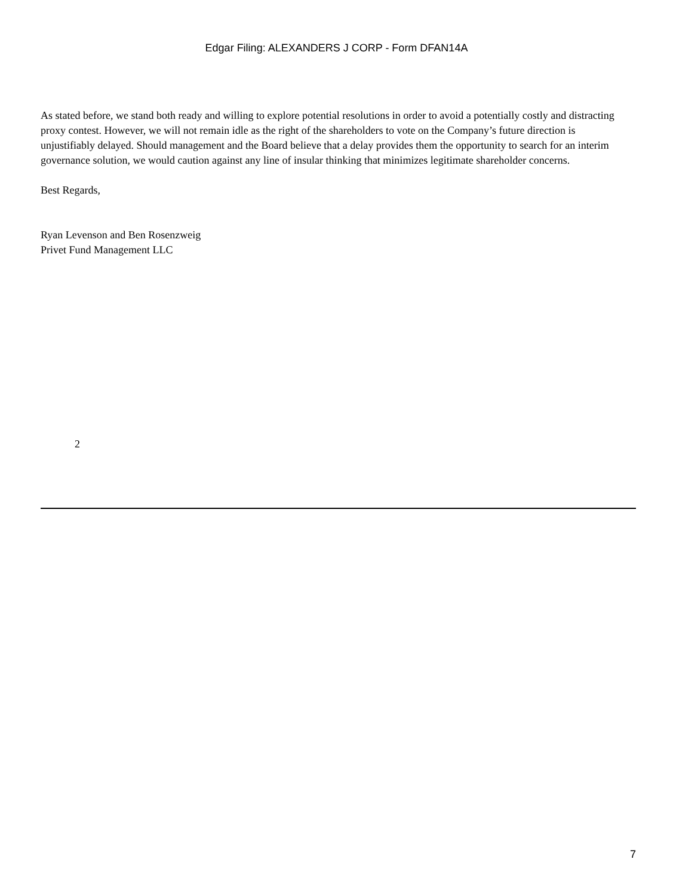Edgar Filing: ALEXANDERS J CORP - Form DFAN14A
As stated before, we stand both ready and willing to explore potential resolutions in order to avoid a potentially costly and distracting proxy contest. However, we will not remain idle as the right of the shareholders to vote on the Company’s future direction is unjustifiably delayed. Should management and the Board believe that a delay provides them the opportunity to search for an interim governance solution, we would caution against any line of insular thinking that minimizes legitimate shareholder concerns.
Best Regards,
Ryan Levenson and Ben Rosenzweig
Privet Fund Management LLC
2
7